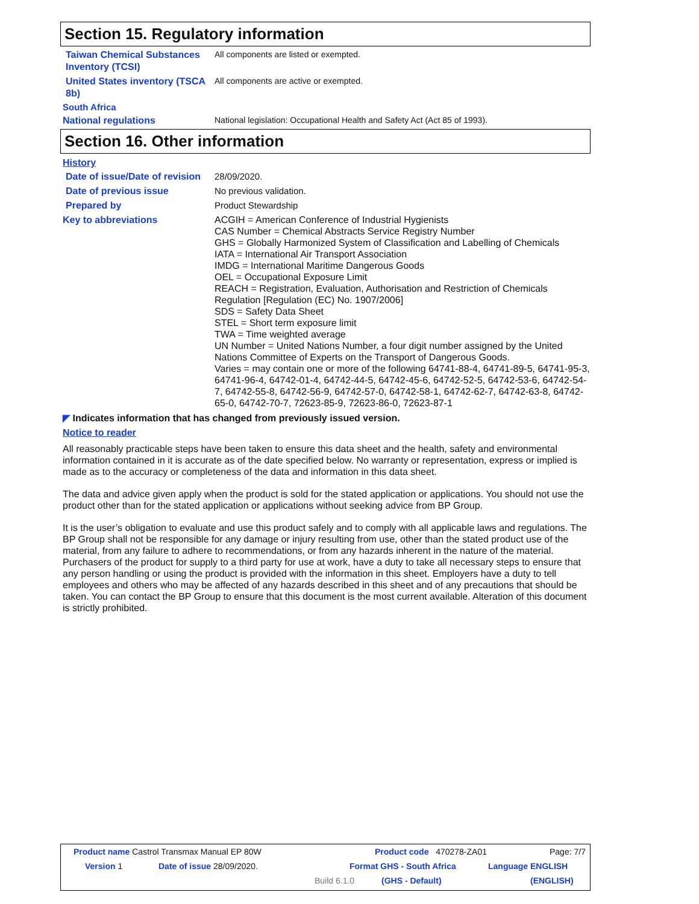Section 15. Regulatory information
Taiwan Chemical Substances Inventory (TCSI)
All components are listed or exempted.
United States inventory (TSCA 8b)
All components are active or exempted.
South Africa
National regulations
National legislation: Occupational Health and Safety Act (Act 85 of 1993).
Section 16. Other information
History
Date of issue/Date of revision
28/09/2020.
Date of previous issue
No previous validation.
Prepared by
Product Stewardship
Key to abbreviations
ACGIH = American Conference of Industrial Hygienists
CAS Number = Chemical Abstracts Service Registry Number
GHS = Globally Harmonized System of Classification and Labelling of Chemicals
IATA = International Air Transport Association
IMDG = International Maritime Dangerous Goods
OEL = Occupational Exposure Limit
REACH = Registration, Evaluation, Authorisation and Restriction of Chemicals Regulation [Regulation (EC) No. 1907/2006]
SDS = Safety Data Sheet
STEL = Short term exposure limit
TWA = Time weighted average
UN Number = United Nations Number, a four digit number assigned by the United Nations Committee of Experts on the Transport of Dangerous Goods.
Varies = may contain one or more of the following 64741-88-4, 64741-89-5, 64741-95-3, 64741-96-4, 64742-01-4, 64742-44-5, 64742-45-6, 64742-52-5, 64742-53-6, 64742-54-7, 64742-55-8, 64742-56-9, 64742-57-0, 64742-58-1, 64742-62-7, 64742-63-8, 64742-65-0, 64742-70-7, 72623-85-9, 72623-86-0, 72623-87-1
◤ Indicates information that has changed from previously issued version.
Notice to reader
All reasonably practicable steps have been taken to ensure this data sheet and the health, safety and environmental information contained in it is accurate as of the date specified below. No warranty or representation, express or implied is made as to the accuracy or completeness of the data and information in this data sheet.
The data and advice given apply when the product is sold for the stated application or applications. You should not use the product other than for the stated application or applications without seeking advice from BP Group.
It is the user’s obligation to evaluate and use this product safely and to comply with all applicable laws and regulations. The BP Group shall not be responsible for any damage or injury resulting from use, other than the stated product use of the material, from any failure to adhere to recommendations, or from any hazards inherent in the nature of the material. Purchasers of the product for supply to a third party for use at work, have a duty to take all necessary steps to ensure that any person handling or using the product is provided with the information in this sheet. Employers have a duty to tell employees and others who may be affected of any hazards described in this sheet and of any precautions that should be taken. You can contact the BP Group to ensure that this document is the most current available. Alteration of this document is strictly prohibited.
Product name Castrol Transmax Manual EP 80W Product code 470278-ZA01 Page: 7/7
Version 1 Date of issue 28/09/2020. Format GHS - South Africa Language ENGLISH
Build 6.1.0 (GHS - Default) (ENGLISH)